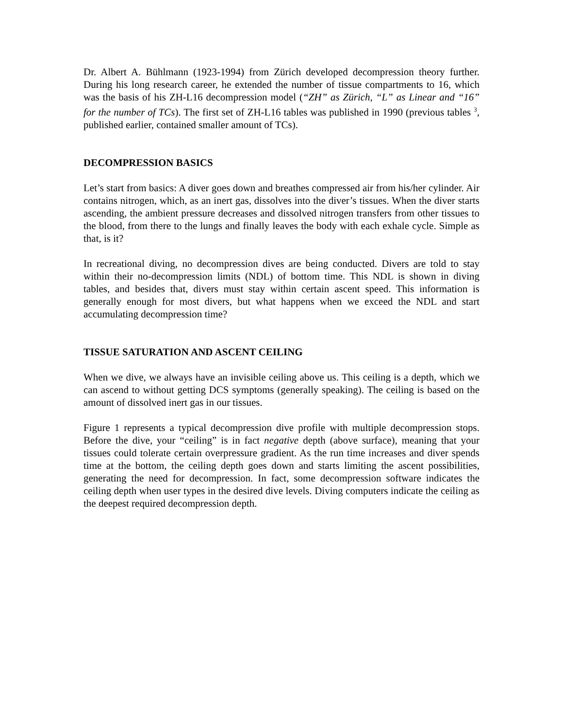Dr. Albert A. Bühlmann (1923-1994) from Zürich developed decompression theory further. During his long research career, he extended the number of tissue compartments to 16, which was the basis of his ZH-L16 decompression model (“ZH” as Zürich, “L” as Linear and “16” for the number of TCs). The first set of ZH-L16 tables was published in 1990 (previous tables <sup>3</sup>, published earlier, contained smaller amount of TCs).
DECOMPRESSION BASICS
Let’s start from basics: A diver goes down and breathes compressed air from his/her cylinder. Air contains nitrogen, which, as an inert gas, dissolves into the diver’s tissues. When the diver starts ascending, the ambient pressure decreases and dissolved nitrogen transfers from other tissues to the blood, from there to the lungs and finally leaves the body with each exhale cycle. Simple as that, is it?
In recreational diving, no decompression dives are being conducted. Divers are told to stay within their no-decompression limits (NDL) of bottom time. This NDL is shown in diving tables, and besides that, divers must stay within certain ascent speed. This information is generally enough for most divers, but what happens when we exceed the NDL and start accumulating decompression time?
TISSUE SATURATION AND ASCENT CEILING
When we dive, we always have an invisible ceiling above us. This ceiling is a depth, which we can ascend to without getting DCS symptoms (generally speaking). The ceiling is based on the amount of dissolved inert gas in our tissues.
Figure 1 represents a typical decompression dive profile with multiple decompression stops. Before the dive, your “ceiling” is in fact negative depth (above surface), meaning that your tissues could tolerate certain overpressure gradient. As the run time increases and diver spends time at the bottom, the ceiling depth goes down and starts limiting the ascent possibilities, generating the need for decompression. In fact, some decompression software indicates the ceiling depth when user types in the desired dive levels. Diving computers indicate the ceiling as the deepest required decompression depth.